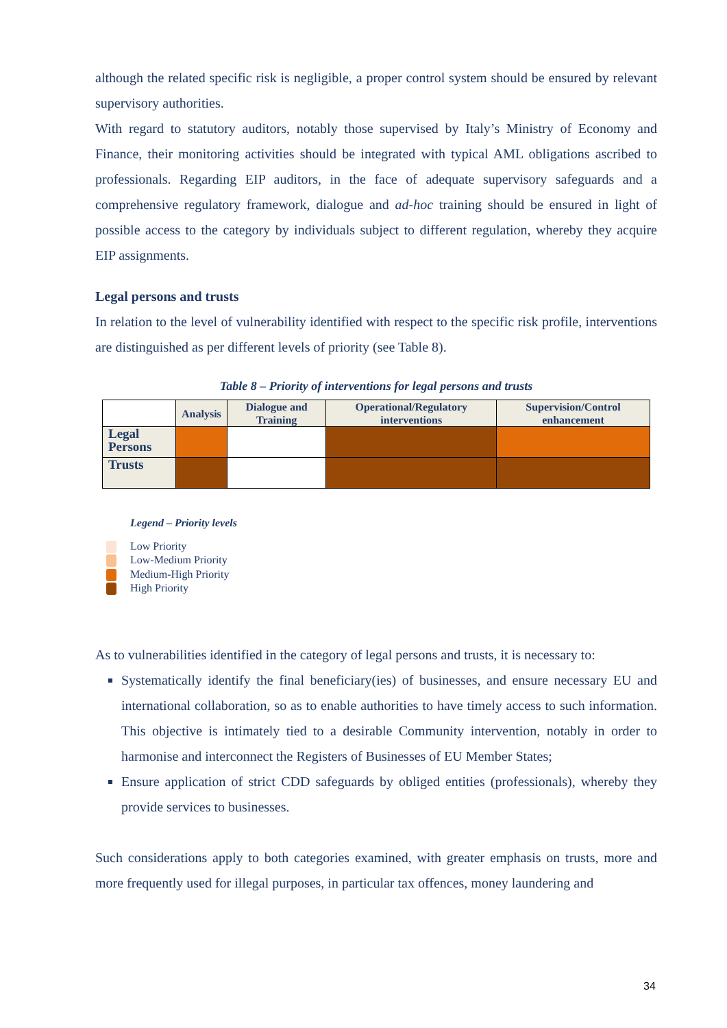although the related specific risk is negligible, a proper control system should be ensured by relevant supervisory authorities.
With regard to statutory auditors, notably those supervised by Italy’s Ministry of Economy and Finance, their monitoring activities should be integrated with typical AML obligations ascribed to professionals. Regarding EIP auditors, in the face of adequate supervisory safeguards and a comprehensive regulatory framework, dialogue and ad-hoc training should be ensured in light of possible access to the category by individuals subject to different regulation, whereby they acquire EIP assignments.
Legal persons and trusts
In relation to the level of vulnerability identified with respect to the specific risk profile, interventions are distinguished as per different levels of priority (see Table 8).
Table 8 – Priority of interventions for legal persons and trusts
| | Analysis | Dialogue and Training | Operational/Regulatory interventions | Supervision/Control enhancement |
| --- | --- | --- | --- | --- |
| Legal Persons | | | | |
| Trusts | | | | |
Legend – Priority levels
Low Priority
Low-Medium Priority
Medium-High Priority
High Priority
As to vulnerabilities identified in the category of legal persons and trusts, it is necessary to:
Systematically identify the final beneficiary(ies) of businesses, and ensure necessary EU and international collaboration, so as to enable authorities to have timely access to such information. This objective is intimately tied to a desirable Community intervention, notably in order to harmonise and interconnect the Registers of Businesses of EU Member States;
Ensure application of strict CDD safeguards by obliged entities (professionals), whereby they provide services to businesses.
Such considerations apply to both categories examined, with greater emphasis on trusts, more and more frequently used for illegal purposes, in particular tax offences, money laundering and
34